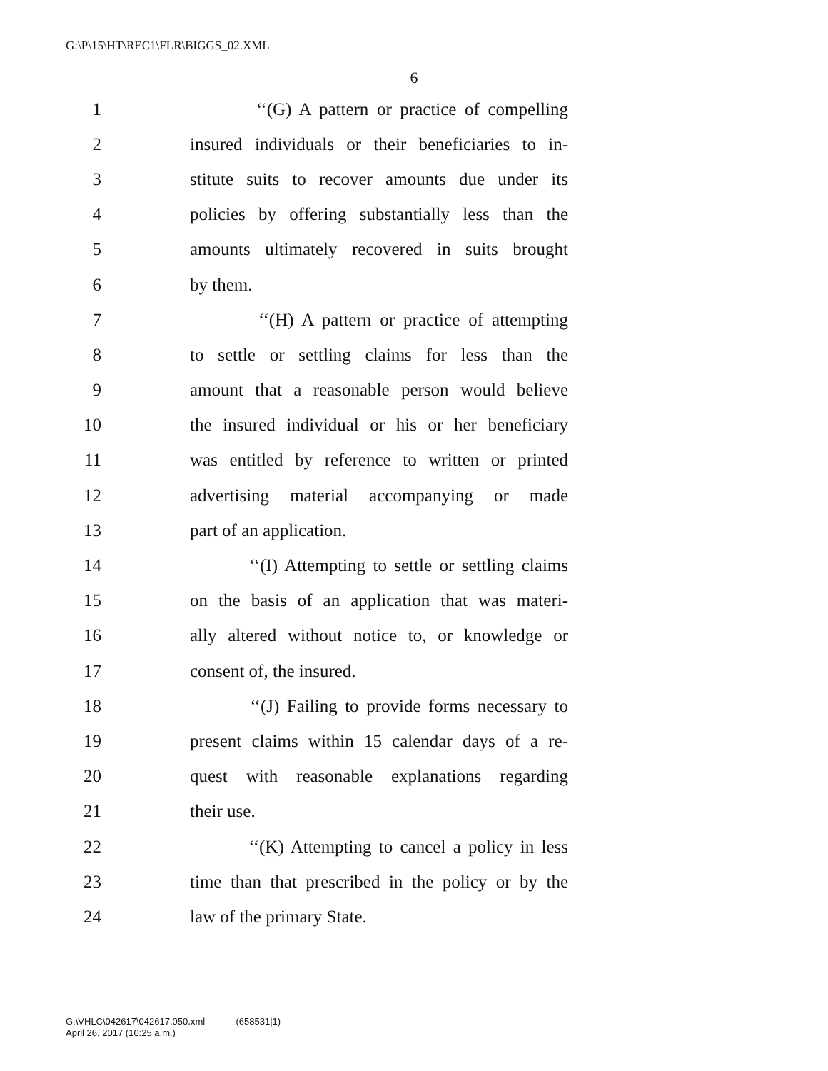G:\P\15\HT\REC1\FLR\BIGGS_02.XML
6
1 ‘‘(G) A pattern or practice of compelling
2 insured individuals or their beneficiaries to in-
3 stitute suits to recover amounts due under its
4 policies by offering substantially less than the
5 amounts ultimately recovered in suits brought
6 by them.
7 ‘‘(H) A pattern or practice of attempting
8 to settle or settling claims for less than the
9 amount that a reasonable person would believe
10 the insured individual or his or her beneficiary
11 was entitled by reference to written or printed
12 advertising material accompanying or made
13 part of an application.
14 ‘‘(I) Attempting to settle or settling claims
15 on the basis of an application that was materi-
16 ally altered without notice to, or knowledge or
17 consent of, the insured.
18 ‘‘(J) Failing to provide forms necessary to
19 present claims within 15 calendar days of a re-
20 quest with reasonable explanations regarding
21 their use.
22 ‘‘(K) Attempting to cancel a policy in less
23 time than that prescribed in the policy or by the
24 law of the primary State.
G:\VHLC\042617\042617.050.xml (658531|1)
April 26, 2017 (10:25 a.m.)